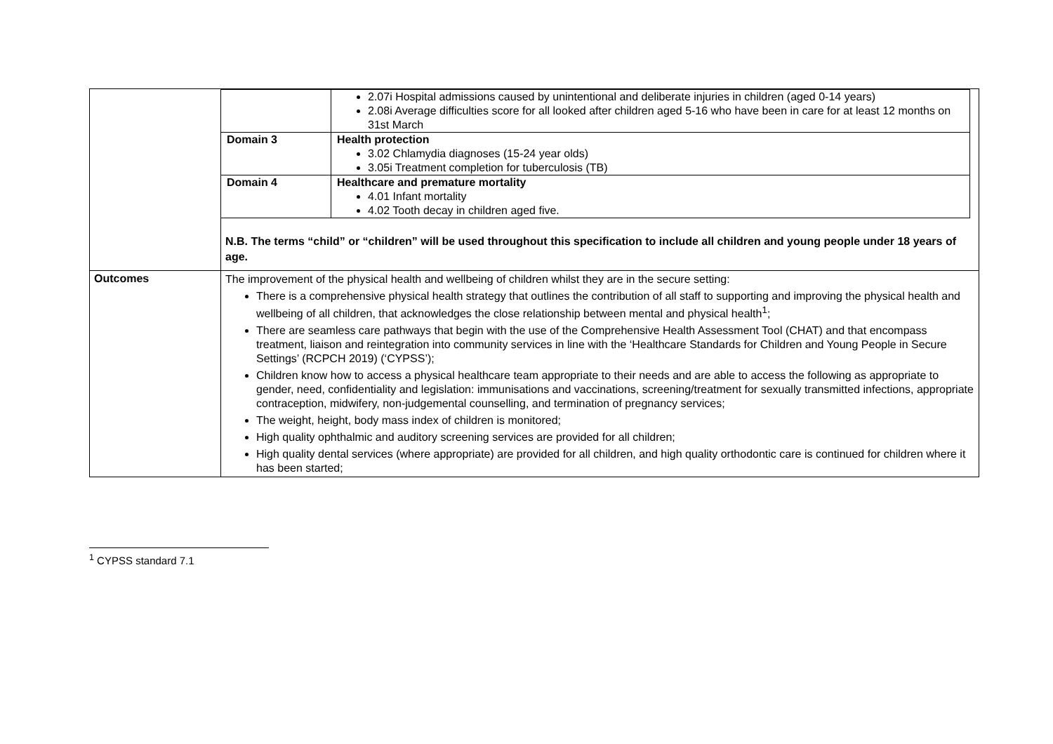| | / / 2.07i Hospital admissions caused by unintentional and deliberate injuries in children (aged 0-14 years) 2.08i Average difficulties score for all looked after children aged 5-16 who have been in care for at least 12 months on 31st March / / Domain 3 / Health protection 3.02 Chlamydia diagnoses (15-24 year olds) 3.05i Treatment completion for tuberculosis (TB) / / Domain 4 / Healthcare and premature mortality 4.01 Infant mortality 4.02 Tooth decay in children aged five. / N.B. The terms “child” or “children” will be used throughout this specification to include all children and young people under 18 years of age. |
| Outcomes | The improvement of the physical health and wellbeing of children whilst they are in the secure setting: There is a comprehensive physical health strategy that outlines the contribution of all staff to supporting and improving the physical health and wellbeing of all children, that acknowledges the close relationship between mental and physical health<sup>1</sup>; There are seamless care pathways that begin with the use of the Comprehensive Health Assessment Tool (CHAT) and that encompass treatment, liaison and reintegration into community services in line with the ‘Healthcare Standards for Children and Young People in Secure Settings’ (RCPCH 2019) (‘CYPSS’); Children know how to access a physical healthcare team appropriate to their needs and are able to access the following as appropriate to gender, need, confidentiality and legislation: immunisations and vaccinations, screening/treatment for sexually transmitted infections, appropriate contraception, midwifery, non-judgemental counselling, and termination of pregnancy services; The weight, height, body mass index of children is monitored; High quality ophthalmic and auditory screening services are provided for all children; High quality dental services (where appropriate) are provided for all children, and high quality orthodontic care is continued for children where it has been started; |
<sup>1</sup> CYPSS standard 7.1